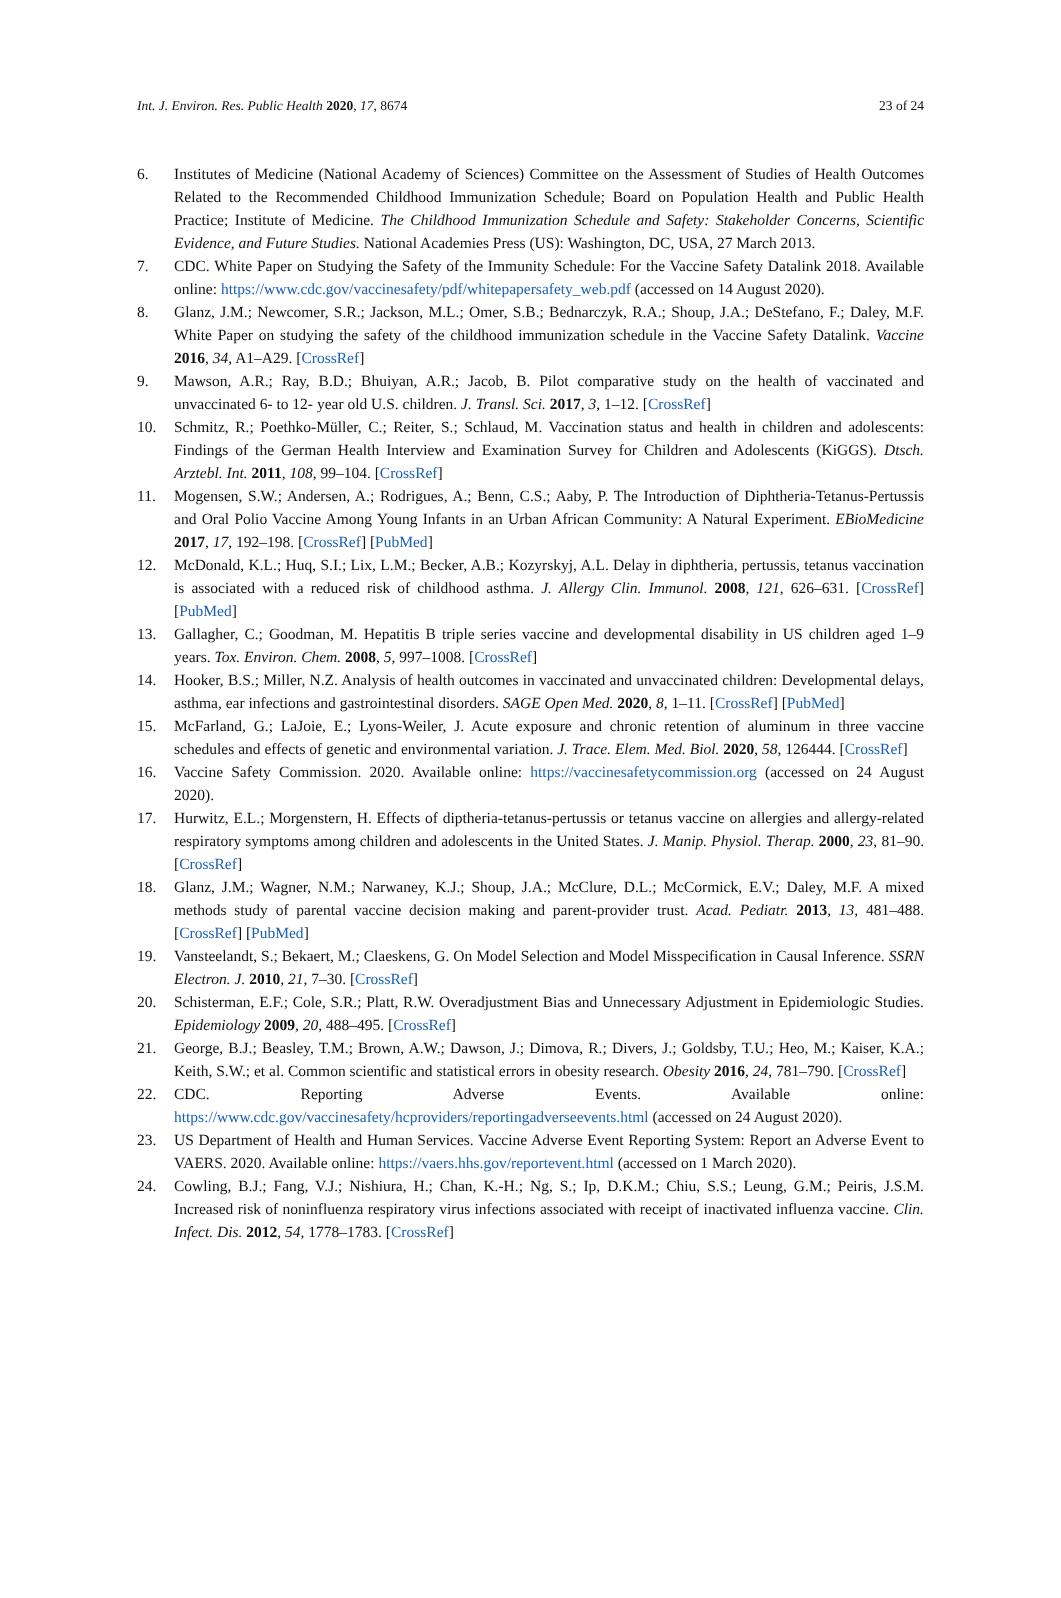Int. J. Environ. Res. Public Health 2020, 17, 8674 23 of 24
6. Institutes of Medicine (National Academy of Sciences) Committee on the Assessment of Studies of Health Outcomes Related to the Recommended Childhood Immunization Schedule; Board on Population Health and Public Health Practice; Institute of Medicine. The Childhood Immunization Schedule and Safety: Stakeholder Concerns, Scientific Evidence, and Future Studies. National Academies Press (US): Washington, DC, USA, 27 March 2013.
7. CDC. White Paper on Studying the Safety of the Immunity Schedule: For the Vaccine Safety Datalink 2018. Available online: https://www.cdc.gov/vaccinesafety/pdf/whitepapersafety_web.pdf (accessed on 14 August 2020).
8. Glanz, J.M.; Newcomer, S.R.; Jackson, M.L.; Omer, S.B.; Bednarczyk, R.A.; Shoup, J.A.; DeStefano, F.; Daley, M.F. White Paper on studying the safety of the childhood immunization schedule in the Vaccine Safety Datalink. Vaccine 2016, 34, A1–A29. [CrossRef]
9. Mawson, A.R.; Ray, B.D.; Bhuiyan, A.R.; Jacob, B. Pilot comparative study on the health of vaccinated and unvaccinated 6- to 12- year old U.S. children. J. Transl. Sci. 2017, 3, 1–12. [CrossRef]
10. Schmitz, R.; Poethko-Müller, C.; Reiter, S.; Schlaud, M. Vaccination status and health in children and adolescents: Findings of the German Health Interview and Examination Survey for Children and Adolescents (KiGGS). Dtsch. Arztebl. Int. 2011, 108, 99–104. [CrossRef]
11. Mogensen, S.W.; Andersen, A.; Rodrigues, A.; Benn, C.S.; Aaby, P. The Introduction of Diphtheria-Tetanus-Pertussis and Oral Polio Vaccine Among Young Infants in an Urban African Community: A Natural Experiment. EBioMedicine 2017, 17, 192–198. [CrossRef] [PubMed]
12. McDonald, K.L.; Huq, S.I.; Lix, L.M.; Becker, A.B.; Kozyrskyj, A.L. Delay in diphtheria, pertussis, tetanus vaccination is associated with a reduced risk of childhood asthma. J. Allergy Clin. Immunol. 2008, 121, 626–631. [CrossRef] [PubMed]
13. Gallagher, C.; Goodman, M. Hepatitis B triple series vaccine and developmental disability in US children aged 1–9 years. Tox. Environ. Chem. 2008, 5, 997–1008. [CrossRef]
14. Hooker, B.S.; Miller, N.Z. Analysis of health outcomes in vaccinated and unvaccinated children: Developmental delays, asthma, ear infections and gastrointestinal disorders. SAGE Open Med. 2020, 8, 1–11. [CrossRef] [PubMed]
15. McFarland, G.; LaJoie, E.; Lyons-Weiler, J. Acute exposure and chronic retention of aluminum in three vaccine schedules and effects of genetic and environmental variation. J. Trace. Elem. Med. Biol. 2020, 58, 126444. [CrossRef]
16. Vaccine Safety Commission. 2020. Available online: https://vaccinesafetycommission.org (accessed on 24 August 2020).
17. Hurwitz, E.L.; Morgenstern, H. Effects of diptheria-tetanus-pertussis or tetanus vaccine on allergies and allergy-related respiratory symptoms among children and adolescents in the United States. J. Manip. Physiol. Therap. 2000, 23, 81–90. [CrossRef]
18. Glanz, J.M.; Wagner, N.M.; Narwaney, K.J.; Shoup, J.A.; McClure, D.L.; McCormick, E.V.; Daley, M.F. A mixed methods study of parental vaccine decision making and parent-provider trust. Acad. Pediatr. 2013, 13, 481–488. [CrossRef] [PubMed]
19. Vansteelandt, S.; Bekaert, M.; Claeskens, G. On Model Selection and Model Misspecification in Causal Inference. SSRN Electron. J. 2010, 21, 7–30. [CrossRef]
20. Schisterman, E.F.; Cole, S.R.; Platt, R.W. Overadjustment Bias and Unnecessary Adjustment in Epidemiologic Studies. Epidemiology 2009, 20, 488–495. [CrossRef]
21. George, B.J.; Beasley, T.M.; Brown, A.W.; Dawson, J.; Dimova, R.; Divers, J.; Goldsby, T.U.; Heo, M.; Kaiser, K.A.; Keith, S.W.; et al. Common scientific and statistical errors in obesity research. Obesity 2016, 24, 781–790. [CrossRef]
22. CDC. Reporting Adverse Events. Available online: https://www.cdc.gov/vaccinesafety/hcproviders/reportingadverseevents.html (accessed on 24 August 2020).
23. US Department of Health and Human Services. Vaccine Adverse Event Reporting System: Report an Adverse Event to VAERS. 2020. Available online: https://vaers.hhs.gov/reportevent.html (accessed on 1 March 2020).
24. Cowling, B.J.; Fang, V.J.; Nishiura, H.; Chan, K.-H.; Ng, S.; Ip, D.K.M.; Chiu, S.S.; Leung, G.M.; Peiris, J.S.M. Increased risk of noninfluenza respiratory virus infections associated with receipt of inactivated influenza vaccine. Clin. Infect. Dis. 2012, 54, 1778–1783. [CrossRef]